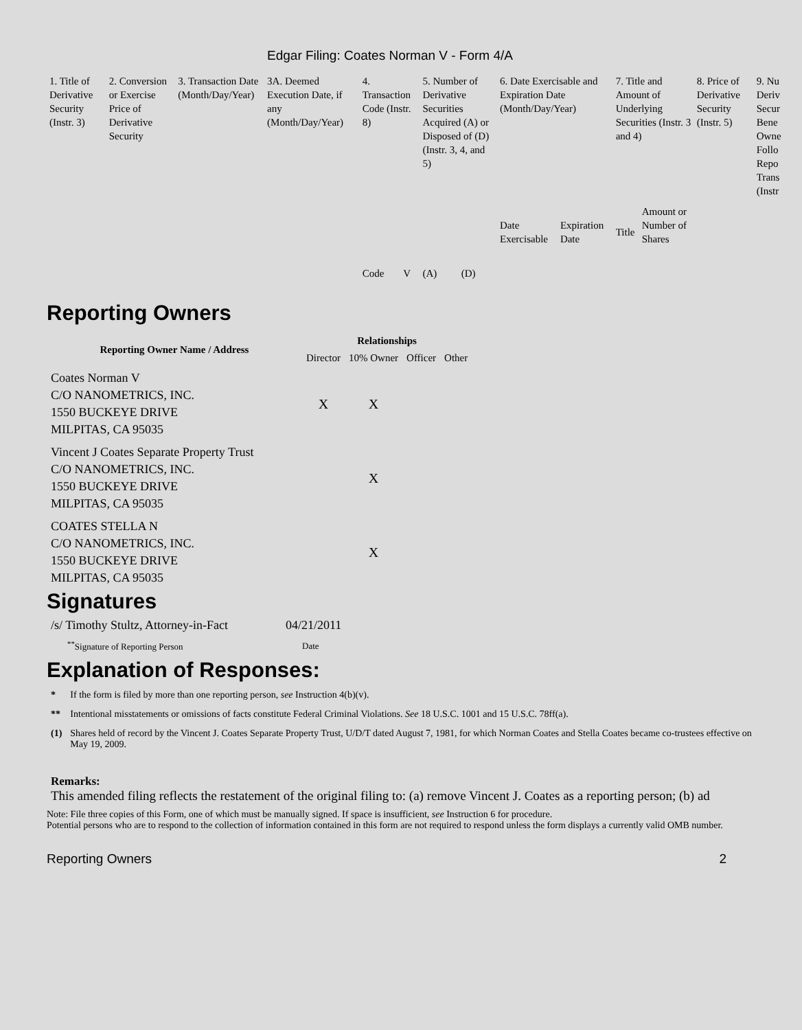Edgar Filing: Coates Norman V - Form 4/A
| 1. Title of Derivative Security (Instr. 3) | 2. Conversion or Exercise Price of Derivative Security | 3. Transaction Date (Month/Day/Year) | 3A. Deemed Execution Date, if any (Month/Day/Year) | 4. Transaction Code (Instr. 8) | | 5. Number of Derivative Securities Acquired (A) or Disposed of (D) (Instr. 3, 4, and 5) | | 6. Date Exercisable and Expiration Date (Month/Day/Year) | | 7. Title and Amount of Underlying Securities (Instr. 3 and 4) | | 8. Price of Derivative Security (Instr. 5) | 9. Nu Deriv Secur Bene Owne Follo Repo Trans (Instr |
| --- | --- | --- | --- | --- | --- | --- | --- | --- | --- | --- | --- | --- | --- |
| | | | | Code | V | (A) | (D) | Date Exercisable | Expiration Date | Title | Amount or Number of Shares | | |
Reporting Owners
| Reporting Owner Name / Address | Relationships | | | |
| --- | --- | --- | --- | --- |
| | Director | 10% Owner | Officer | Other |
| Coates Norman V C/O NANOMETRICS, INC. 1550 BUCKEYE DRIVE MILPITAS, CA 95035 | X | X | | |
| Vincent J Coates Separate Property Trust C/O NANOMETRICS, INC. 1550 BUCKEYE DRIVE MILPITAS, CA 95035 | | X | | |
| COATES STELLA N C/O NANOMETRICS, INC. 1550 BUCKEYE DRIVE MILPITAS, CA 95035 | | X | | |
Signatures
| /s/ Timothy Stultz, Attorney-in-Fact | 04/21/2011 |
| <sup>**</sup> Signature of Reporting Person | Date |
Explanation of Responses:
| * | If the form is filed by more than one reporting person, see Instruction 4(b)(v). |
| ** | Intentional misstatements or omissions of facts constitute Federal Criminal Violations. See 18 U.S.C. 1001 and 15 U.S.C. 78ff(a). |
| (1) | Shares held of record by the Vincent J. Coates Separate Property Trust, U/D/T dated August 7, 1981, for which Norman Coates and Stella Coates became co-trustees effective on May 19, 2009. |
Remarks:
This amended filing reflects the restatement of the original filing to: (a) remove Vincent J. Coates as a reporting person; (b) ad
Note: File three copies of this Form, one of which must be manually signed. If space is insufficient, see Instruction 6 for procedure.
Potential persons who are to respond to the collection of information contained in this form are not required to respond unless the form displays a currently valid OMB number.
Reporting Owners 2